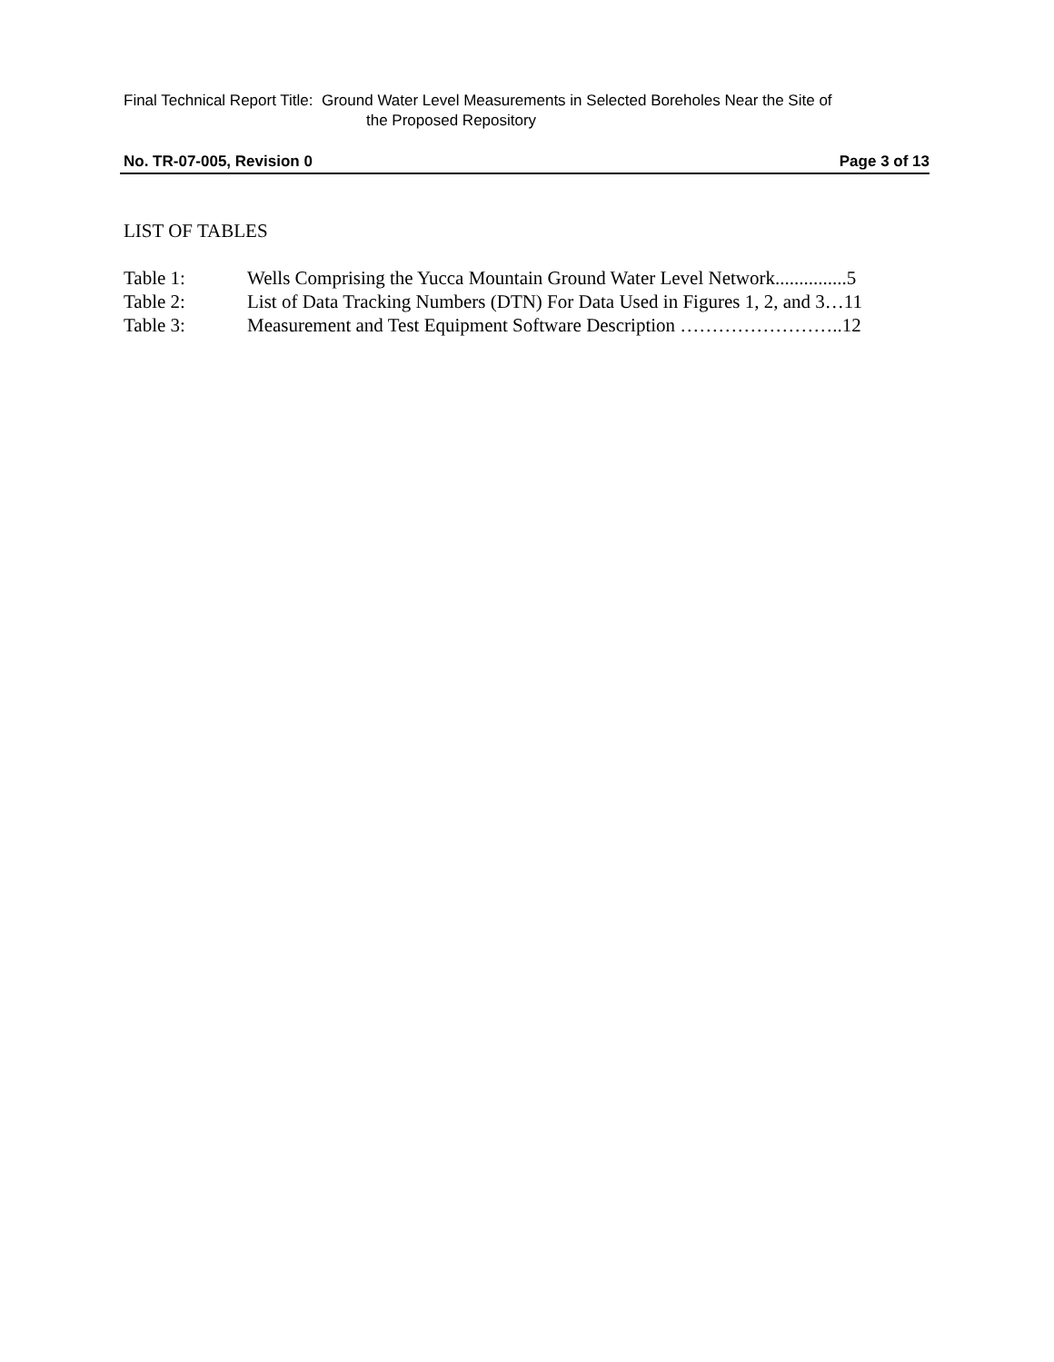Final Technical Report Title: Ground Water Level Measurements in Selected Boreholes Near the Site of
the Proposed Repository
No. TR-07-005, Revision 0 Page 3 of 13
LIST OF TABLES
Table 1: Wells Comprising the Yucca Mountain Ground Water Level Network...............5
Table 2: List of Data Tracking Numbers (DTN) For Data Used in Figures 1, 2, and 3…11
Table 3: Measurement and Test Equipment Software Description ……………………..12